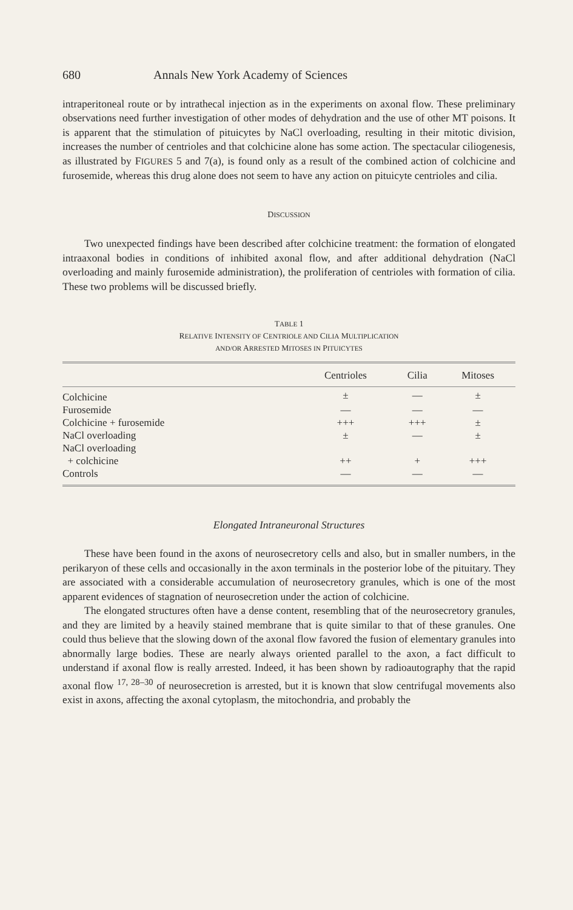680 Annals New York Academy of Sciences
intraperitoneal route or by intrathecal injection as in the experiments on axonal flow. These preliminary observations need further investigation of other modes of dehydration and the use of other MT poisons. It is apparent that the stimulation of pituicytes by NaCl overloading, resulting in their mitotic division, increases the number of centrioles and that colchicine alone has some action. The spectacular ciliogenesis, as illustrated by FIGURES 5 and 7(a), is found only as a result of the combined action of colchicine and furosemide, whereas this drug alone does not seem to have any action on pituicyte centrioles and cilia.
DISCUSSION
Two unexpected findings have been described after colchicine treatment: the formation of elongated intraaxonal bodies in conditions of inhibited axonal flow, and after additional dehydration (NaCl overloading and mainly furosemide administration), the proliferation of centrioles with formation of cilia. These two problems will be discussed briefly.
TABLE 1
RELATIVE INTENSITY OF CENTRIOLE AND CILIA MULTIPLICATION
AND/OR ARRESTED MITOSES IN PITUICYTES
| | Centrioles | Cilia | Mitoses |
| --- | --- | --- | --- |
| Colchicine | ± | — | ± |
| Furosemide | — | — | — |
| Colchicine + furosemide | +++ | +++ | ± |
| NaCl overloading | ± | — | ± |
| NaCl overloading + colchicine | ++ | + | +++ |
| Controls | — | — | — |
Elongated Intraneuronal Structures
These have been found in the axons of neurosecretory cells and also, but in smaller numbers, in the perikaryon of these cells and occasionally in the axon terminals in the posterior lobe of the pituitary. They are associated with a considerable accumulation of neurosecretory granules, which is one of the most apparent evidences of stagnation of neurosecretion under the action of colchicine.
The elongated structures often have a dense content, resembling that of the neurosecretory granules, and they are limited by a heavily stained membrane that is quite similar to that of these granules. One could thus believe that the slowing down of the axonal flow favored the fusion of elementary granules into abnormally large bodies. These are nearly always oriented parallel to the axon, a fact difficult to understand if axonal flow is really arrested. Indeed, it has been shown by radioautography that the rapid axonal flow <sup>17, 28–30</sup> of neurosecretion is arrested, but it is known that slow centrifugal movements also exist in axons, affecting the axonal cytoplasm, the mitochondria, and probably the